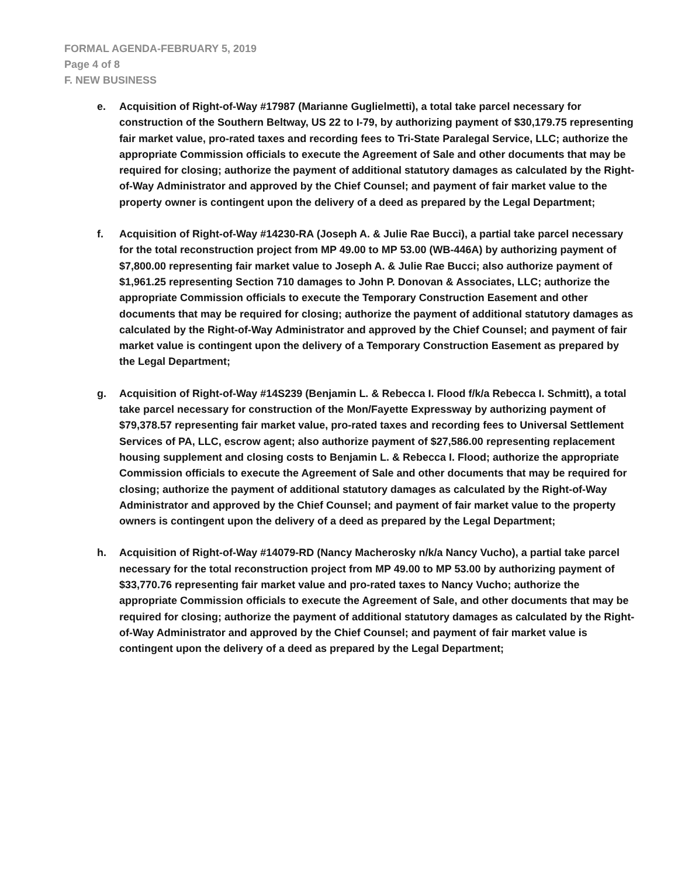FORMAL AGENDA-FEBRUARY 5, 2019
Page 4 of 8
F. NEW BUSINESS
e. Acquisition of Right-of-Way #17987 (Marianne Guglielmetti), a total take parcel necessary for construction of the Southern Beltway, US 22 to I-79, by authorizing payment of $30,179.75 representing fair market value, pro-rated taxes and recording fees to Tri-State Paralegal Service, LLC; authorize the appropriate Commission officials to execute the Agreement of Sale and other documents that may be required for closing; authorize the payment of additional statutory damages as calculated by the Right-of-Way Administrator and approved by the Chief Counsel; and payment of fair market value to the property owner is contingent upon the delivery of a deed as prepared by the Legal Department;
f. Acquisition of Right-of-Way #14230-RA (Joseph A. & Julie Rae Bucci), a partial take parcel necessary for the total reconstruction project from MP 49.00 to MP 53.00 (WB-446A) by authorizing payment of $7,800.00 representing fair market value to Joseph A. & Julie Rae Bucci; also authorize payment of $1,961.25 representing Section 710 damages to John P. Donovan & Associates, LLC; authorize the appropriate Commission officials to execute the Temporary Construction Easement and other documents that may be required for closing; authorize the payment of additional statutory damages as calculated by the Right-of-Way Administrator and approved by the Chief Counsel; and payment of fair market value is contingent upon the delivery of a Temporary Construction Easement as prepared by the Legal Department;
g. Acquisition of Right-of-Way #14S239 (Benjamin L. & Rebecca I. Flood f/k/a Rebecca I. Schmitt), a total take parcel necessary for construction of the Mon/Fayette Expressway by authorizing payment of $79,378.57 representing fair market value, pro-rated taxes and recording fees to Universal Settlement Services of PA, LLC, escrow agent; also authorize payment of $27,586.00 representing replacement housing supplement and closing costs to Benjamin L. & Rebecca I. Flood; authorize the appropriate Commission officials to execute the Agreement of Sale and other documents that may be required for closing; authorize the payment of additional statutory damages as calculated by the Right-of-Way Administrator and approved by the Chief Counsel; and payment of fair market value to the property owners is contingent upon the delivery of a deed as prepared by the Legal Department;
h. Acquisition of Right-of-Way #14079-RD (Nancy Macherosky n/k/a Nancy Vucho), a partial take parcel necessary for the total reconstruction project from MP 49.00 to MP 53.00 by authorizing payment of $33,770.76 representing fair market value and pro-rated taxes to Nancy Vucho; authorize the appropriate Commission officials to execute the Agreement of Sale, and other documents that may be required for closing; authorize the payment of additional statutory damages as calculated by the Right-of-Way Administrator and approved by the Chief Counsel; and payment of fair market value is contingent upon the delivery of a deed as prepared by the Legal Department;